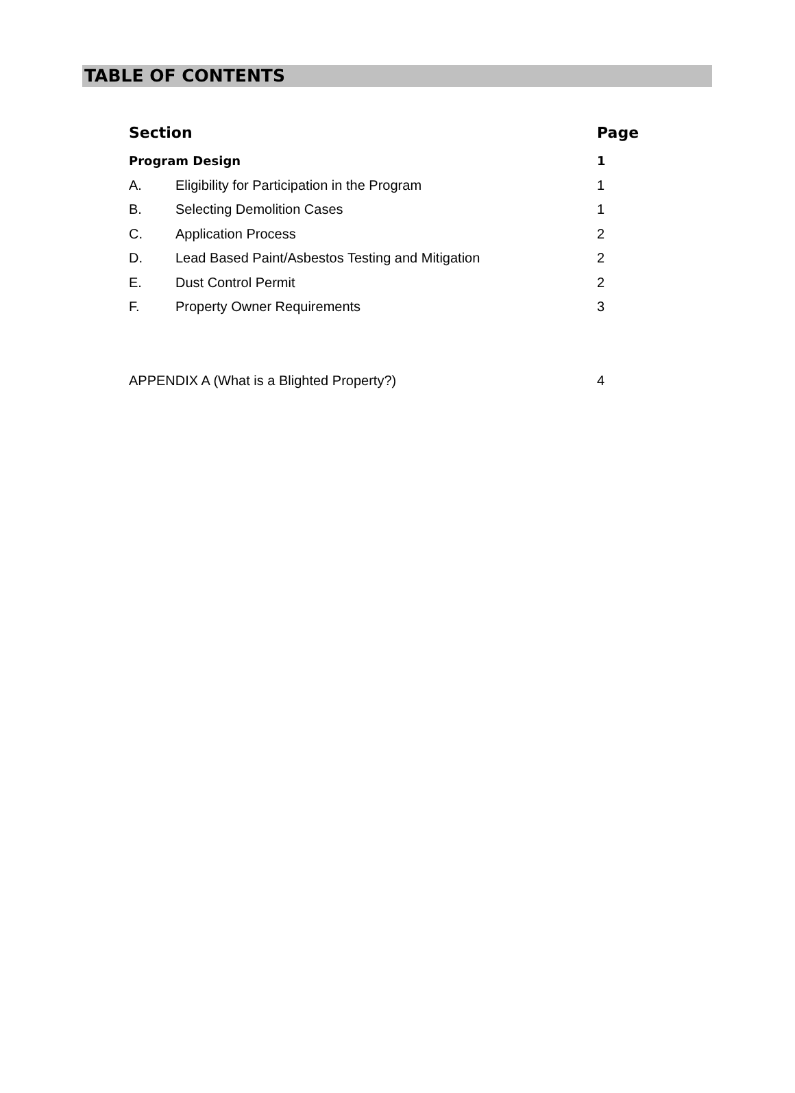TABLE OF CONTENTS
| Section | | Page |
| --- | --- | --- |
| Program Design | | 1 |
| A. | Eligibility for Participation in the Program | 1 |
| B. | Selecting Demolition Cases | 1 |
| C. | Application Process | 2 |
| D. | Lead Based Paint/Asbestos Testing and Mitigation | 2 |
| E. | Dust Control Permit | 2 |
| F. | Property Owner Requirements | 3 |
| APPENDIX A (What is a Blighted Property?) | | 4 |